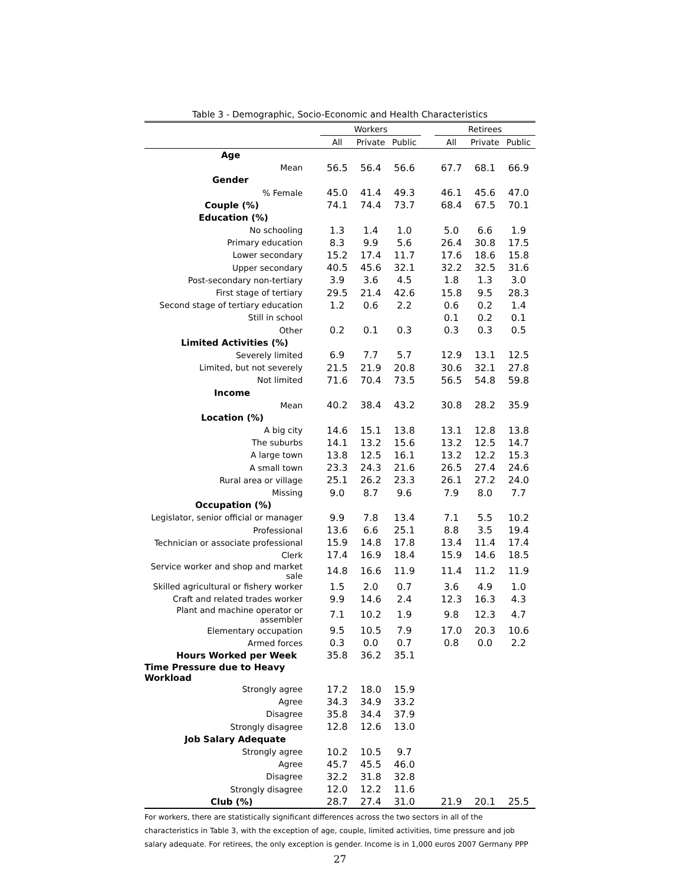Table 3 - Demographic, Socio-Economic and Health Characteristics
| | Workers | | | | Retirees | | |
| --- | --- | --- | --- | --- | --- | --- | --- |
| | All | Private | Public | | All | Private | Public |
| Age | | | | | | | |
| Mean | 56.5 | 56.4 | 56.6 | | 67.7 | 68.1 | 66.9 |
| Gender | | | | | | | |
| % Female | 45.0 | 41.4 | 49.3 | | 46.1 | 45.6 | 47.0 |
| Couple (%) | 74.1 | 74.4 | 73.7 | | 68.4 | 67.5 | 70.1 |
| Education (%) | | | | | | | |
| No schooling | 1.3 | 1.4 | 1.0 | | 5.0 | 6.6 | 1.9 |
| Primary education | 8.3 | 9.9 | 5.6 | | 26.4 | 30.8 | 17.5 |
| Lower secondary | 15.2 | 17.4 | 11.7 | | 17.6 | 18.6 | 15.8 |
| Upper secondary | 40.5 | 45.6 | 32.1 | | 32.2 | 32.5 | 31.6 |
| Post-secondary non-tertiary | 3.9 | 3.6 | 4.5 | | 1.8 | 1.3 | 3.0 |
| First stage of tertiary | 29.5 | 21.4 | 42.6 | | 15.8 | 9.5 | 28.3 |
| Second stage of tertiary education | 1.2 | 0.6 | 2.2 | | 0.6 | 0.2 | 1.4 |
| Still in school | | | | | 0.1 | 0.2 | 0.1 |
| Other | 0.2 | 0.1 | 0.3 | | 0.3 | 0.3 | 0.5 |
| Limited Activities (%) | | | | | | | |
| Severely limited | 6.9 | 7.7 | 5.7 | | 12.9 | 13.1 | 12.5 |
| Limited, but not severely | 21.5 | 21.9 | 20.8 | | 30.6 | 32.1 | 27.8 |
| Not limited | 71.6 | 70.4 | 73.5 | | 56.5 | 54.8 | 59.8 |
| Income | | | | | | | |
| Mean | 40.2 | 38.4 | 43.2 | | 30.8 | 28.2 | 35.9 |
| Location (%) | | | | | | | |
| A big city | 14.6 | 15.1 | 13.8 | | 13.1 | 12.8 | 13.8 |
| The suburbs | 14.1 | 13.2 | 15.6 | | 13.2 | 12.5 | 14.7 |
| A large town | 13.8 | 12.5 | 16.1 | | 13.2 | 12.2 | 15.3 |
| A small town | 23.3 | 24.3 | 21.6 | | 26.5 | 27.4 | 24.6 |
| Rural area or village | 25.1 | 26.2 | 23.3 | | 26.1 | 27.2 | 24.0 |
| Missing | 9.0 | 8.7 | 9.6 | | 7.9 | 8.0 | 7.7 |
| Occupation (%) | | | | | | | |
| Legislator, senior official or manager | 9.9 | 7.8 | 13.4 | | 7.1 | 5.5 | 10.2 |
| Professional | 13.6 | 6.6 | 25.1 | | 8.8 | 3.5 | 19.4 |
| Technician or associate professional | 15.9 | 14.8 | 17.8 | | 13.4 | 11.4 | 17.4 |
| Clerk | 17.4 | 16.9 | 18.4 | | 15.9 | 14.6 | 18.5 |
| Service worker and shop and market sale | 14.8 | 16.6 | 11.9 | | 11.4 | 11.2 | 11.9 |
| Skilled agricultural or fishery worker | 1.5 | 2.0 | 0.7 | | 3.6 | 4.9 | 1.0 |
| Craft and related trades worker | 9.9 | 14.6 | 2.4 | | 12.3 | 16.3 | 4.3 |
| Plant and machine operator or assembler | 7.1 | 10.2 | 1.9 | | 9.8 | 12.3 | 4.7 |
| Elementary occupation | 9.5 | 10.5 | 7.9 | | 17.0 | 20.3 | 10.6 |
| Armed forces | 0.3 | 0.0 | 0.7 | | 0.8 | 0.0 | 2.2 |
| Hours Worked per Week | 35.8 | 36.2 | 35.1 | | | | |
| Time Pressure due to Heavy Workload | | | | | | | |
| Strongly agree | 17.2 | 18.0 | 15.9 | | | | |
| Agree | 34.3 | 34.9 | 33.2 | | | | |
| Disagree | 35.8 | 34.4 | 37.9 | | | | |
| Strongly disagree | 12.8 | 12.6 | 13.0 | | | | |
| Job Salary Adequate | | | | | | | |
| Strongly agree | 10.2 | 10.5 | 9.7 | | | | |
| Agree | 45.7 | 45.5 | 46.0 | | | | |
| Disagree | 32.2 | 31.8 | 32.8 | | | | |
| Strongly disagree | 12.0 | 12.2 | 11.6 | | | | |
| Club (%) | 28.7 | 27.4 | 31.0 | | 21.9 | 20.1 | 25.5 |
For workers, there are statistically significant differences across the two sectors in all of the characteristics in Table 3, with the exception of age, couple, limited activities, time pressure and job salary adequate. For retirees, the only exception is gender. Income is in 1,000 euros 2007 Germany PPP
27